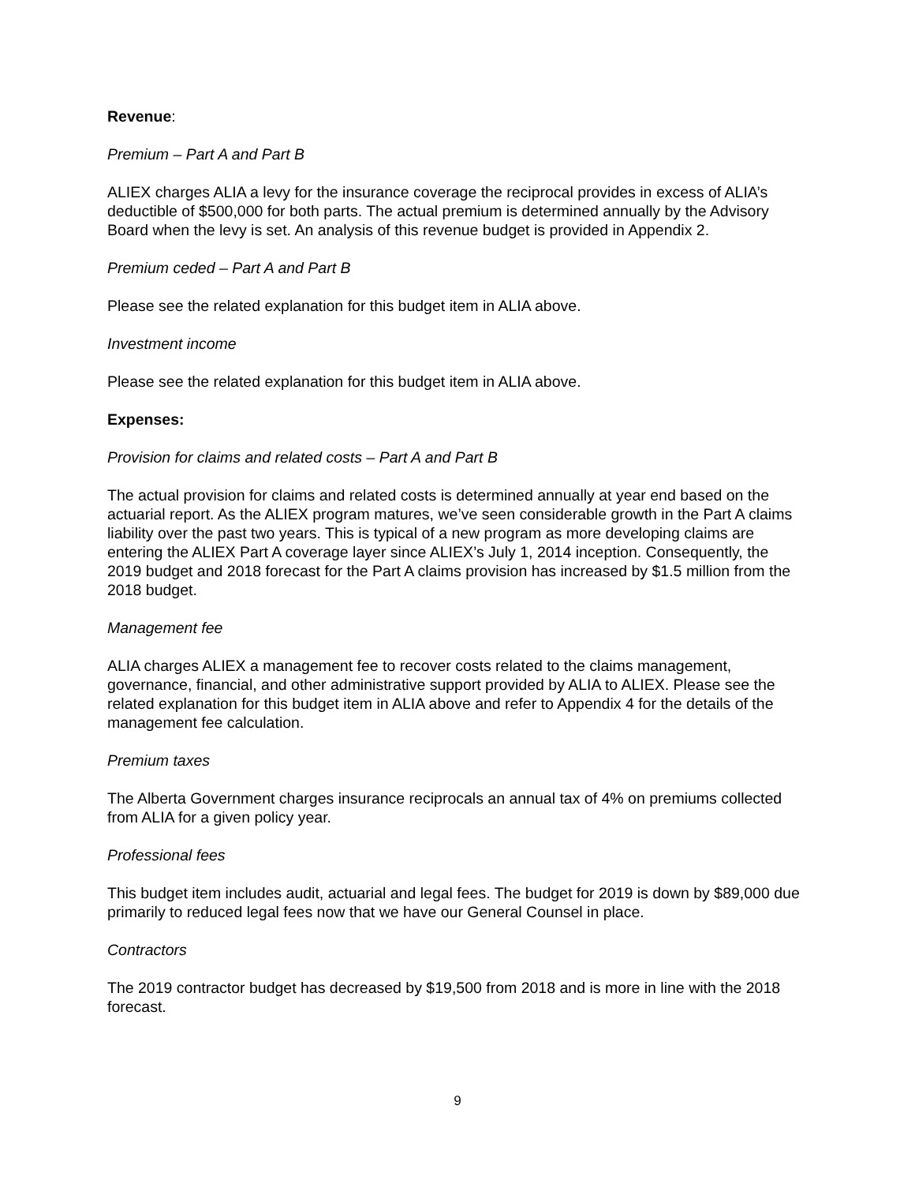Revenue:
Premium – Part A and Part B
ALIEX charges ALIA a levy for the insurance coverage the reciprocal provides in excess of ALIA’s deductible of $500,000 for both parts. The actual premium is determined annually by the Advisory Board when the levy is set. An analysis of this revenue budget is provided in Appendix 2.
Premium ceded – Part A and Part B
Please see the related explanation for this budget item in ALIA above.
Investment income
Please see the related explanation for this budget item in ALIA above.
Expenses:
Provision for claims and related costs – Part A and Part B
The actual provision for claims and related costs is determined annually at year end based on the actuarial report. As the ALIEX program matures, we’ve seen considerable growth in the Part A claims liability over the past two years. This is typical of a new program as more developing claims are entering the ALIEX Part A coverage layer since ALIEX’s July 1, 2014 inception. Consequently, the 2019 budget and 2018 forecast for the Part A claims provision has increased by $1.5 million from the 2018 budget.
Management fee
ALIA charges ALIEX a management fee to recover costs related to the claims management, governance, financial, and other administrative support provided by ALIA to ALIEX. Please see the related explanation for this budget item in ALIA above and refer to Appendix 4 for the details of the management fee calculation.
Premium taxes
The Alberta Government charges insurance reciprocals an annual tax of 4% on premiums collected from ALIA for a given policy year.
Professional fees
This budget item includes audit, actuarial and legal fees. The budget for 2019 is down by $89,000 due primarily to reduced legal fees now that we have our General Counsel in place.
Contractors
The 2019 contractor budget has decreased by $19,500 from 2018 and is more in line with the 2018 forecast.
9